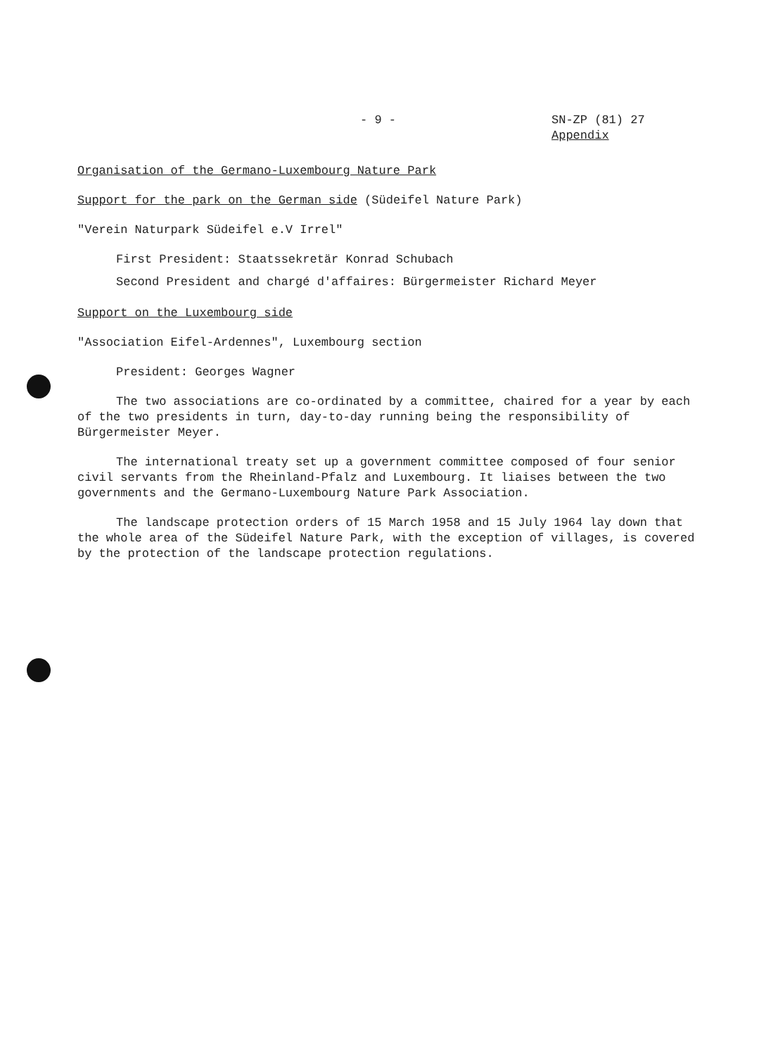- 9 - SN-ZP (81) 27
Appendix
Organisation of the Germano-Luxembourg Nature Park
Support for the park on the German side (Südeifel Nature Park)
"Verein Naturpark Südeifel e.V Irrel"
First President: Staatssekretär Konrad Schubach
Second President and chargé d'affaires: Bürgermeister Richard Meyer
Support on the Luxembourg side
"Association Eifel-Ardennes", Luxembourg section
President: Georges Wagner
The two associations are co-ordinated by a committee, chaired for a year by each of the two presidents in turn, day-to-day running being the responsibility of Bürgermeister Meyer.
The international treaty set up a government committee composed of four senior civil servants from the Rheinland-Pfalz and Luxembourg. It liaises between the two governments and the Germano-Luxembourg Nature Park Association.
The landscape protection orders of 15 March 1958 and 15 July 1964 lay down that the whole area of the Südeifel Nature Park, with the exception of villages, is covered by the protection of the landscape protection regulations.